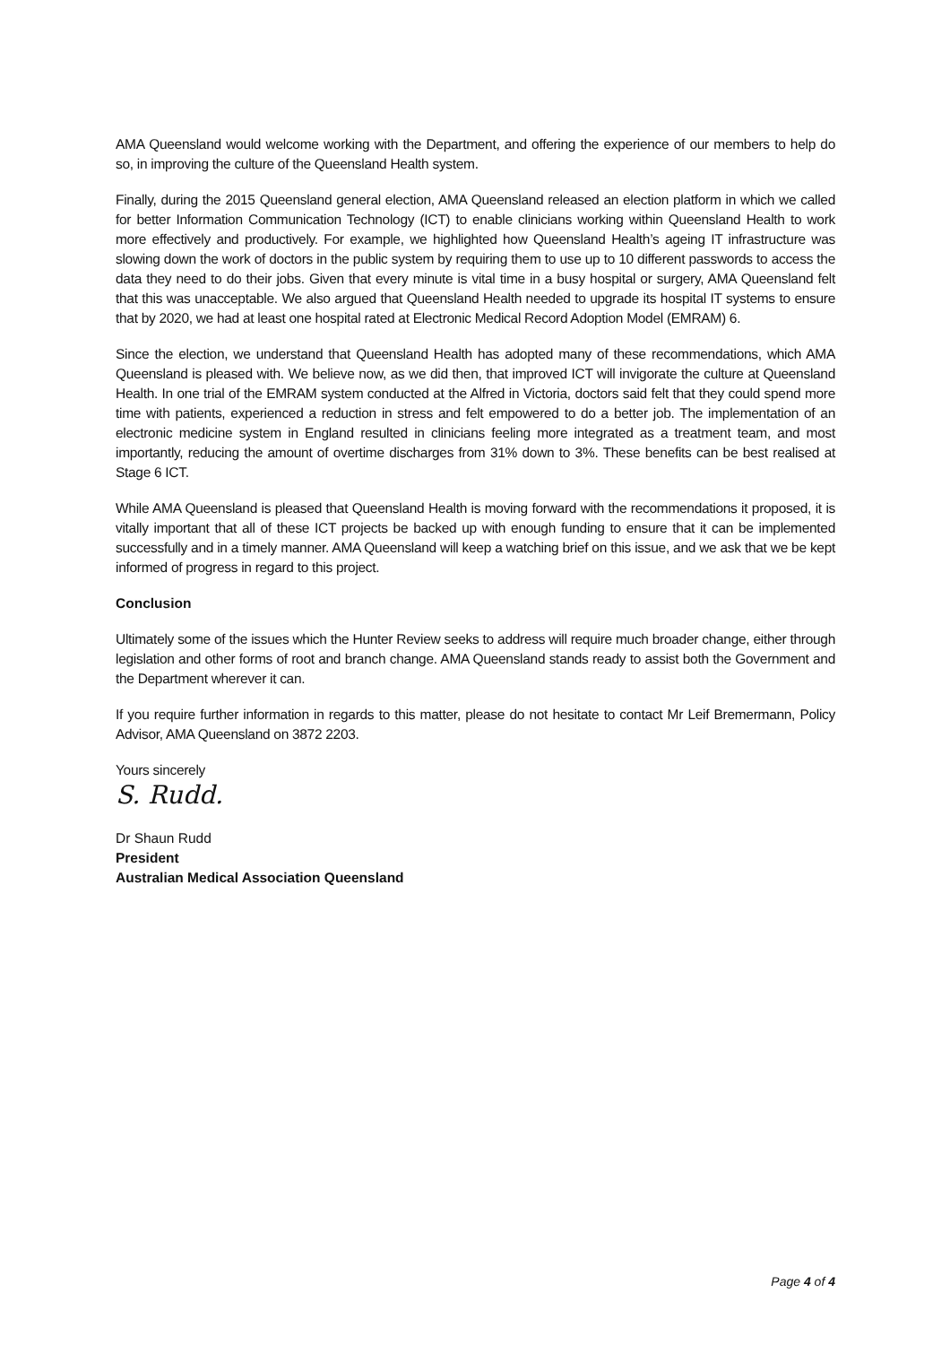AMA Queensland would welcome working with the Department, and offering the experience of our members to help do so, in improving the culture of the Queensland Health system.
Finally, during the 2015 Queensland general election, AMA Queensland released an election platform in which we called for better Information Communication Technology (ICT) to enable clinicians working within Queensland Health to work more effectively and productively. For example, we highlighted how Queensland Health’s ageing IT infrastructure was slowing down the work of doctors in the public system by requiring them to use up to 10 different passwords to access the data they need to do their jobs. Given that every minute is vital time in a busy hospital or surgery, AMA Queensland felt that this was unacceptable. We also argued that Queensland Health needed to upgrade its hospital IT systems to ensure that by 2020, we had at least one hospital rated at Electronic Medical Record Adoption Model (EMRAM) 6.
Since the election, we understand that Queensland Health has adopted many of these recommendations, which AMA Queensland is pleased with. We believe now, as we did then, that improved ICT will invigorate the culture at Queensland Health. In one trial of the EMRAM system conducted at the Alfred in Victoria, doctors said felt that they could spend more time with patients, experienced a reduction in stress and felt empowered to do a better job. The implementation of an electronic medicine system in England resulted in clinicians feeling more integrated as a treatment team, and most importantly, reducing the amount of overtime discharges from 31% down to 3%. These benefits can be best realised at Stage 6 ICT.
While AMA Queensland is pleased that Queensland Health is moving forward with the recommendations it proposed, it is vitally important that all of these ICT projects be backed up with enough funding to ensure that it can be implemented successfully and in a timely manner. AMA Queensland will keep a watching brief on this issue, and we ask that we be kept informed of progress in regard to this project.
Conclusion
Ultimately some of the issues which the Hunter Review seeks to address will require much broader change, either through legislation and other forms of root and branch change. AMA Queensland stands ready to assist both the Government and the Department wherever it can.
If you require further information in regards to this matter, please do not hesitate to contact Mr Leif Bremermann, Policy Advisor, AMA Queensland on 3872 2203.
Yours sincerely
S. Rudd.
Dr Shaun Rudd
President
Australian Medical Association Queensland
Page 4 of 4